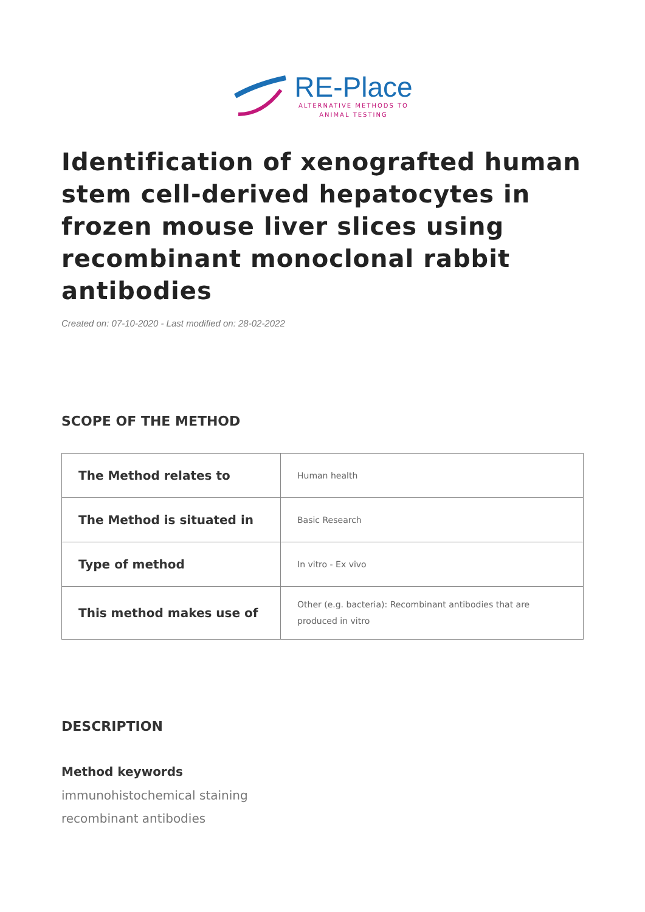RE-Place
ALTERNATIVE METHODS TO
ANIMAL TESTING
Identification of xenografted human stem cell-derived hepatocytes in frozen mouse liver slices using recombinant monoclonal rabbit antibodies
Created on: 07-10-2020 - Last modified on: 28-02-2022
SCOPE OF THE METHOD
| The Method relates to | Human health |
| The Method is situated in | Basic Research |
| Type of method | In vitro - Ex vivo |
| This method makes use of | Other (e.g. bacteria): Recombinant antibodies that are produced in vitro |
DESCRIPTION
Method keywords
immunohistochemical staining
recombinant antibodies